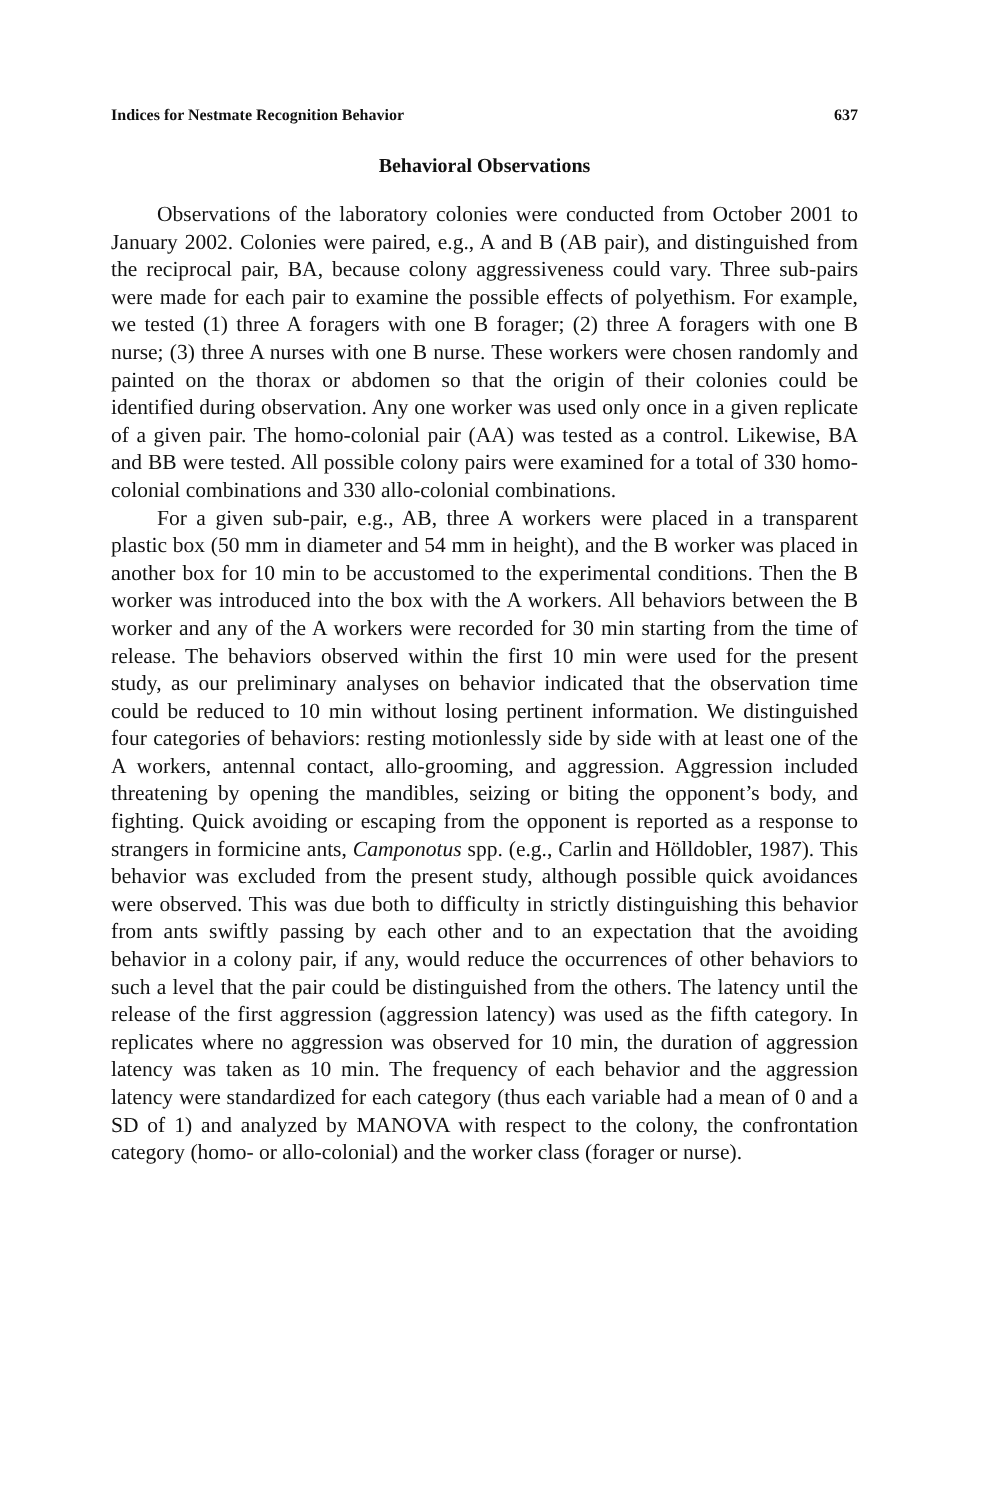Indices for Nestmate Recognition Behavior 637
Behavioral Observations
Observations of the laboratory colonies were conducted from October 2001 to January 2002. Colonies were paired, e.g., A and B (AB pair), and distinguished from the reciprocal pair, BA, because colony aggressiveness could vary. Three sub-pairs were made for each pair to examine the possible effects of polyethism. For example, we tested (1) three A foragers with one B forager; (2) three A foragers with one B nurse; (3) three A nurses with one B nurse. These workers were chosen randomly and painted on the thorax or abdomen so that the origin of their colonies could be identified during observation. Any one worker was used only once in a given replicate of a given pair. The homo-colonial pair (AA) was tested as a control. Likewise, BA and BB were tested. All possible colony pairs were examined for a total of 330 homo-colonial combinations and 330 allo-colonial combinations.
For a given sub-pair, e.g., AB, three A workers were placed in a transparent plastic box (50 mm in diameter and 54 mm in height), and the B worker was placed in another box for 10 min to be accustomed to the experimental conditions. Then the B worker was introduced into the box with the A workers. All behaviors between the B worker and any of the A workers were recorded for 30 min starting from the time of release. The behaviors observed within the first 10 min were used for the present study, as our preliminary analyses on behavior indicated that the observation time could be reduced to 10 min without losing pertinent information. We distinguished four categories of behaviors: resting motionlessly side by side with at least one of the A workers, antennal contact, allo-grooming, and aggression. Aggression included threatening by opening the mandibles, seizing or biting the opponent’s body, and fighting. Quick avoiding or escaping from the opponent is reported as a response to strangers in formicine ants, Camponotus spp. (e.g., Carlin and Hölldobler, 1987). This behavior was excluded from the present study, although possible quick avoidances were observed. This was due both to difficulty in strictly distinguishing this behavior from ants swiftly passing by each other and to an expectation that the avoiding behavior in a colony pair, if any, would reduce the occurrences of other behaviors to such a level that the pair could be distinguished from the others. The latency until the release of the first aggression (aggression latency) was used as the fifth category. In replicates where no aggression was observed for 10 min, the duration of aggression latency was taken as 10 min. The frequency of each behavior and the aggression latency were standardized for each category (thus each variable had a mean of 0 and a SD of 1) and analyzed by MANOVA with respect to the colony, the confrontation category (homo- or allo-colonial) and the worker class (forager or nurse).